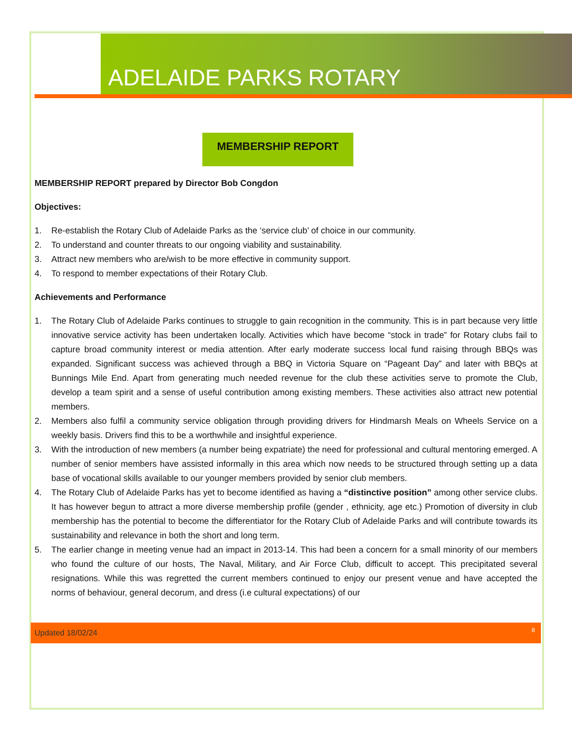ADELAIDE PARKS ROTARY
MEMBERSHIP REPORT
MEMBERSHIP REPORT prepared by Director Bob Congdon
Objectives:
1. Re-establish the Rotary Club of Adelaide Parks as the ‘service club’ of choice in our community.
2. To understand and counter threats to our ongoing viability and sustainability.
3. Attract new members who are/wish to be more effective in community support.
4. To respond to member expectations of their Rotary Club.
Achievements and Performance
1. The Rotary Club of Adelaide Parks continues to struggle to gain recognition in the community. This is in part because very little innovative service activity has been undertaken locally. Activities which have become “stock in trade” for Rotary clubs fail to capture broad community interest or media attention. After early moderate success local fund raising through BBQs was expanded. Significant success was achieved through a BBQ in Victoria Square on “Pageant Day” and later with BBQs at Bunnings Mile End. Apart from generating much needed revenue for the club these activities serve to promote the Club, develop a team spirit and a sense of useful contribution among existing members. These activities also attract new potential members.
2. Members also fulfil a community service obligation through providing drivers for Hindmarsh Meals on Wheels Service on a weekly basis. Drivers find this to be a worthwhile and insightful experience.
3. With the introduction of new members (a number being expatriate) the need for professional and cultural mentoring emerged. A number of senior members have assisted informally in this area which now needs to be structured through setting up a data base of vocational skills available to our younger members provided by senior club members.
4. The Rotary Club of Adelaide Parks has yet to become identified as having a “distinctive position” among other service clubs. It has however begun to attract a more diverse membership profile (gender , ethnicity, age etc.) Promotion of diversity in club membership has the potential to become the differentiator for the Rotary Club of Adelaide Parks and will contribute towards its sustainability and relevance in both the short and long term.
5. The earlier change in meeting venue had an impact in 2013-14. This had been a concern for a small minority of our members who found the culture of our hosts, The Naval, Military, and Air Force Club, difficult to accept. This precipitated several resignations. While this was regretted the current members continued to enjoy our present venue and have accepted the norms of behaviour, general decorum, and dress (i.e cultural expectations) of our
Updated 18/02/24 8